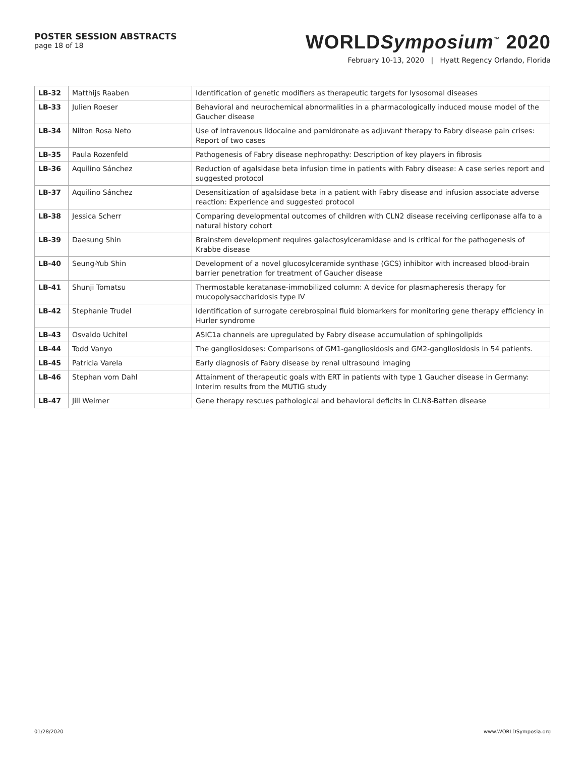POSTER SESSION ABSTRACTS
page 18 of 18
WORLDSymposium<sup>™</sup> 2020
February 10-13, 2020 | Hyatt Regency Orlando, Florida
| LB-32 | Matthijs Raaben | Identification of genetic modifiers as therapeutic targets for lysosomal diseases |
| LB-33 | Julien Roeser | Behavioral and neurochemical abnormalities in a pharmacologically induced mouse model of the Gaucher disease |
| LB-34 | Nilton Rosa Neto | Use of intravenous lidocaine and pamidronate as adjuvant therapy to Fabry disease pain crises: Report of two cases |
| LB-35 | Paula Rozenfeld | Pathogenesis of Fabry disease nephropathy: Description of key players in fibrosis |
| LB-36 | Aquilino Sánchez | Reduction of agalsidase beta infusion time in patients with Fabry disease: A case series report and suggested protocol |
| LB-37 | Aquilino Sánchez | Desensitization of agalsidase beta in a patient with Fabry disease and infusion associate adverse reaction: Experience and suggested protocol |
| LB-38 | Jessica Scherr | Comparing developmental outcomes of children with CLN2 disease receiving cerliponase alfa to a natural history cohort |
| LB-39 | Daesung Shin | Brainstem development requires galactosylceramidase and is critical for the pathogenesis of Krabbe disease |
| LB-40 | Seung-Yub Shin | Development of a novel glucosylceramide synthase (GCS) inhibitor with increased blood-brain barrier penetration for treatment of Gaucher disease |
| LB-41 | Shunji Tomatsu | Thermostable keratanase-immobilized column: A device for plasmapheresis therapy for mucopolysaccharidosis type IV |
| LB-42 | Stephanie Trudel | Identification of surrogate cerebrospinal fluid biomarkers for monitoring gene therapy efficiency in Hurler syndrome |
| LB-43 | Osvaldo Uchitel | ASIC1a channels are upregulated by Fabry disease accumulation of sphingolipids |
| LB-44 | Todd Vanyo | The gangliosidoses: Comparisons of GM1-gangliosidosis and GM2-gangliosidosis in 54 patients. |
| LB-45 | Patricia Varela | Early diagnosis of Fabry disease by renal ultrasound imaging |
| LB-46 | Stephan vom Dahl | Attainment of therapeutic goals with ERT in patients with type 1 Gaucher disease in Germany: Interim results from the MUTIG study |
| LB-47 | Jill Weimer | Gene therapy rescues pathological and behavioral deficits in CLN8-Batten disease |
01/28/2020 www.WORLDSymposia.org